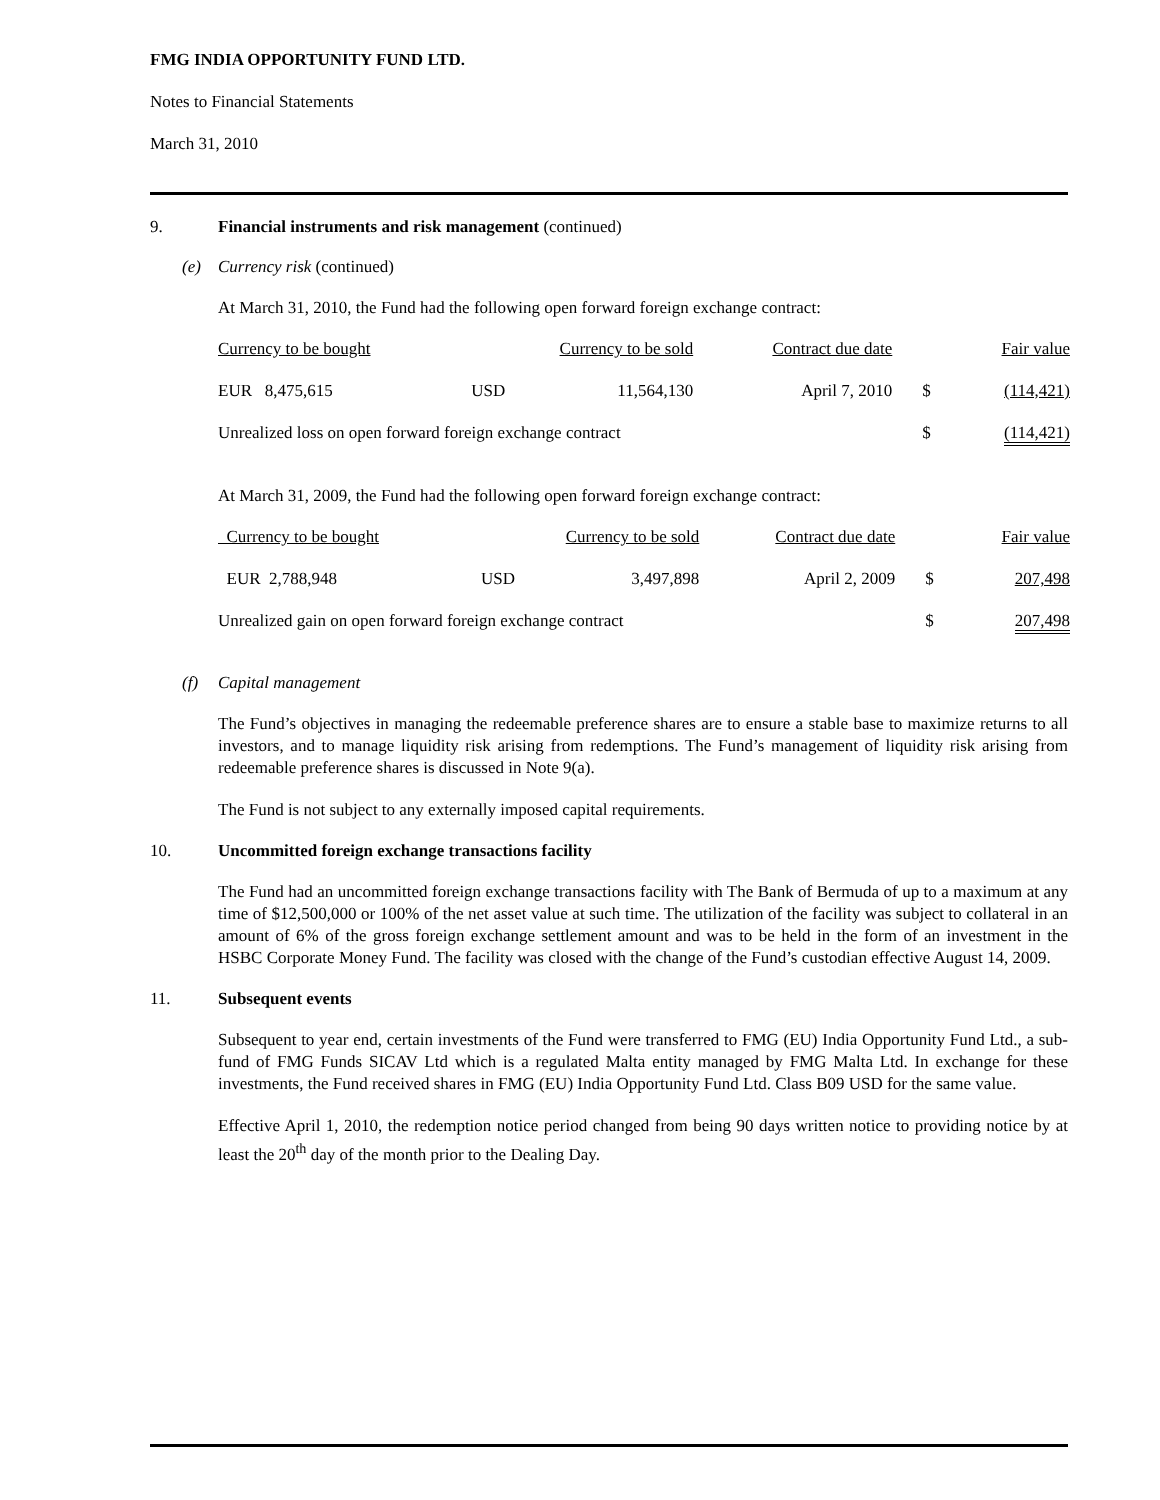FMG INDIA OPPORTUNITY FUND LTD.
Notes to Financial Statements
March 31, 2010
9. Financial instruments and risk management (continued)
(e) Currency risk (continued)
At March 31, 2010, the Fund had the following open forward foreign exchange contract:
| Currency to be bought | Currency to be sold | | Contract due date | | Fair value |
| --- | --- | --- | --- | --- | --- |
| EUR 8,475,615 | USD | 11,564,130 | April 7, 2010 | $ | (114,421) |
| Unrealized loss on open forward foreign exchange contract | | | | $ | (114,421) |
At March 31, 2009, the Fund had the following open forward foreign exchange contract:
| Currency to be bought | Currency to be sold | | Contract due date | | Fair value |
| --- | --- | --- | --- | --- | --- |
| EUR 2,788,948 | USD | 3,497,898 | April 2, 2009 | $ | 207,498 |
| Unrealized gain on open forward foreign exchange contract | | | | $ | 207,498 |
(f) Capital management
The Fund’s objectives in managing the redeemable preference shares are to ensure a stable base to maximize returns to all investors, and to manage liquidity risk arising from redemptions. The Fund’s management of liquidity risk arising from redeemable preference shares is discussed in Note 9(a).
The Fund is not subject to any externally imposed capital requirements.
10. Uncommitted foreign exchange transactions facility
The Fund had an uncommitted foreign exchange transactions facility with The Bank of Bermuda of up to a maximum at any time of $12,500,000 or 100% of the net asset value at such time. The utilization of the facility was subject to collateral in an amount of 6% of the gross foreign exchange settlement amount and was to be held in the form of an investment in the HSBC Corporate Money Fund. The facility was closed with the change of the Fund’s custodian effective August 14, 2009.
11. Subsequent events
Subsequent to year end, certain investments of the Fund were transferred to FMG (EU) India Opportunity Fund Ltd., a sub-fund of FMG Funds SICAV Ltd which is a regulated Malta entity managed by FMG Malta Ltd. In exchange for these investments, the Fund received shares in FMG (EU) India Opportunity Fund Ltd. Class B09 USD for the same value.
Effective April 1, 2010, the redemption notice period changed from being 90 days written notice to providing notice by at least the 20<sup>th</sup> day of the month prior to the Dealing Day.